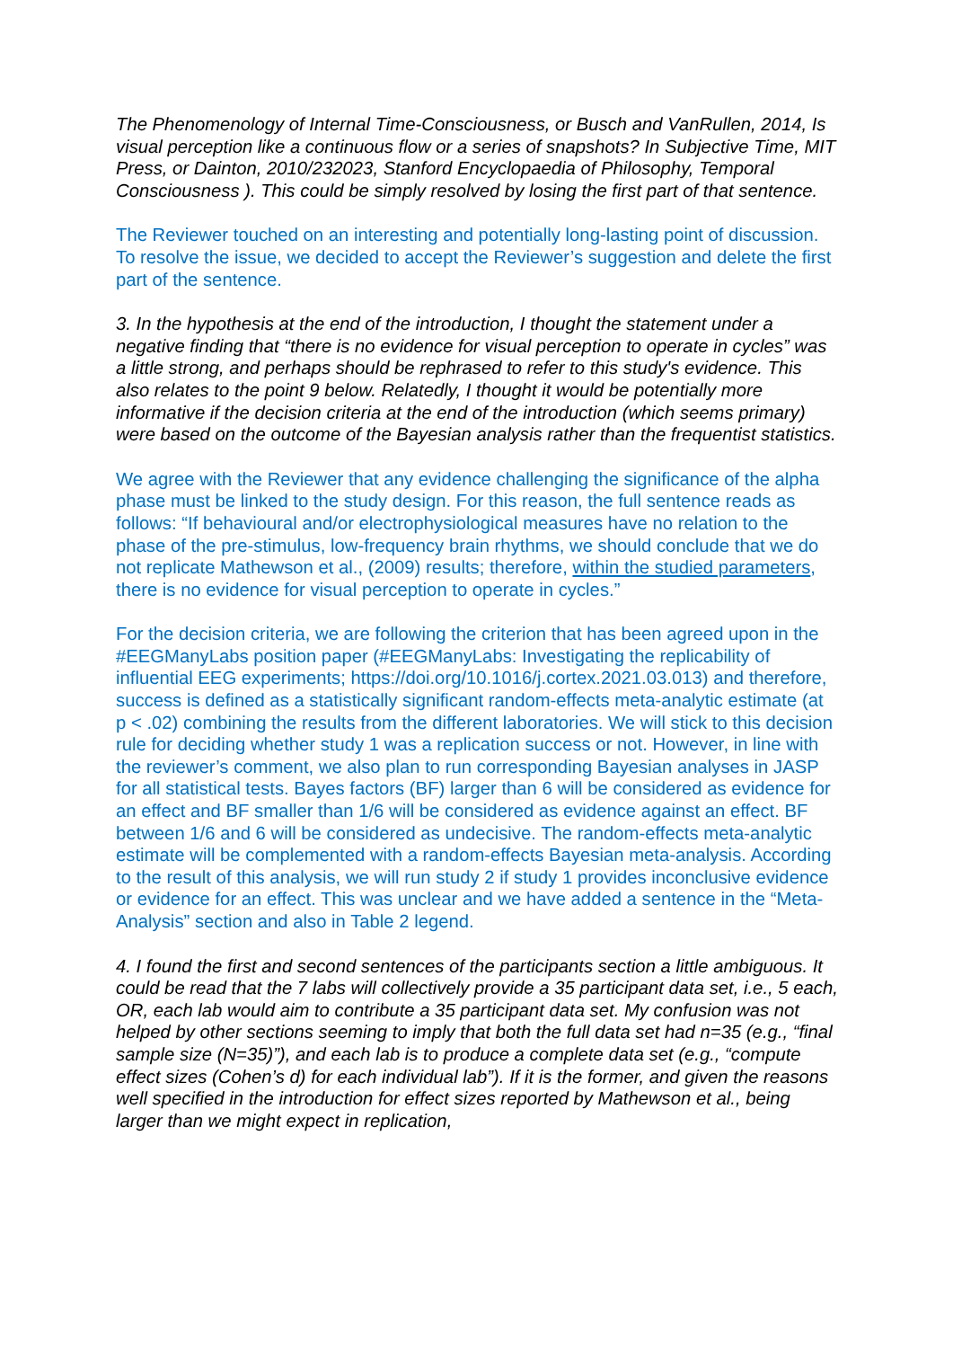The Phenomenology of Internal Time-Consciousness, or Busch and VanRullen, 2014, Is visual perception like a continuous flow or a series of snapshots? In Subjective Time, MIT Press, or Dainton, 2010/232023, Stanford Encyclopaedia of Philosophy, Temporal Consciousness ). This could be simply resolved by losing the first part of that sentence.
The Reviewer touched on an interesting and potentially long-lasting point of discussion. To resolve the issue, we decided to accept the Reviewer’s suggestion and delete the first part of the sentence.
3. In the hypothesis at the end of the introduction, I thought the statement under a negative finding that “there is no evidence for visual perception to operate in cycles” was a little strong, and perhaps should be rephrased to refer to this study's evidence. This also relates to the point 9 below. Relatedly, I thought it would be potentially more informative if the decision criteria at the end of the introduction (which seems primary) were based on the outcome of the Bayesian analysis rather than the frequentist statistics.
We agree with the Reviewer that any evidence challenging the significance of the alpha phase must be linked to the study design. For this reason, the full sentence reads as follows: “If behavioural and/or electrophysiological measures have no relation to the phase of the pre-stimulus, low-frequency brain rhythms, we should conclude that we do not replicate Mathewson et al., (2009) results; therefore, within the studied parameters, there is no evidence for visual perception to operate in cycles.”
For the decision criteria, we are following the criterion that has been agreed upon in the #EEGManyLabs position paper (#EEGManyLabs: Investigating the replicability of influential EEG experiments; https://doi.org/10.1016/j.cortex.2021.03.013) and therefore, success is defined as a statistically significant random-effects meta-analytic estimate (at p < .02) combining the results from the different laboratories. We will stick to this decision rule for deciding whether study 1 was a replication success or not. However, in line with the reviewer’s comment, we also plan to run corresponding Bayesian analyses in JASP for all statistical tests. Bayes factors (BF) larger than 6 will be considered as evidence for an effect and BF smaller than 1/6 will be considered as evidence against an effect. BF between 1/6 and 6 will be considered as undecisive. The random-effects meta-analytic estimate will be complemented with a random-effects Bayesian meta-analysis. According to the result of this analysis, we will run study 2 if study 1 provides inconclusive evidence or evidence for an effect. This was unclear and we have added a sentence in the “Meta-Analysis” section and also in Table 2 legend.
4. I found the first and second sentences of the participants section a little ambiguous. It could be read that the 7 labs will collectively provide a 35 participant data set, i.e., 5 each, OR, each lab would aim to contribute a 35 participant data set. My confusion was not helped by other sections seeming to imply that both the full data set had n=35 (e.g., “final sample size (N=35)”), and each lab is to produce a complete data set (e.g., “compute effect sizes (Cohen’s d) for each individual lab”). If it is the former, and given the reasons well specified in the introduction for effect sizes reported by Mathewson et al., being larger than we might expect in replication,